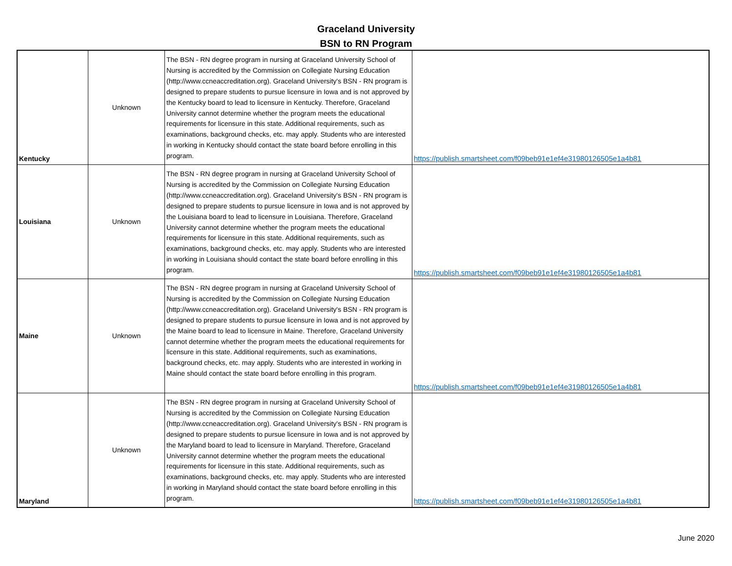Graceland University
BSN to RN Program
| Kentucky | Unknown | The BSN - RN degree program in nursing at Graceland University School of Nursing is accredited by the Commission on Collegiate Nursing Education (http://www.ccneaccreditation.org). Graceland University's BSN - RN program is designed to prepare students to pursue licensure in Iowa and is not approved by the Kentucky board to lead to licensure in Kentucky. Therefore, Graceland University cannot determine whether the program meets the educational requirements for licensure in this state. Additional requirements, such as examinations, background checks, etc. may apply. Students who are interested in working in Kentucky should contact the state board before enrolling in this program. | https://publish.smartsheet.com/f09beb91e1ef4e31980126505e1a4b81 |
| Louisiana | Unknown | The BSN - RN degree program in nursing at Graceland University School of Nursing is accredited by the Commission on Collegiate Nursing Education (http://www.ccneaccreditation.org). Graceland University's BSN - RN program is designed to prepare students to pursue licensure in Iowa and is not approved by the Louisiana board to lead to licensure in Louisiana. Therefore, Graceland University cannot determine whether the program meets the educational requirements for licensure in this state. Additional requirements, such as examinations, background checks, etc. may apply. Students who are interested in working in Louisiana should contact the state board before enrolling in this program. | https://publish.smartsheet.com/f09beb91e1ef4e31980126505e1a4b81 |
| Maine | Unknown | The BSN - RN degree program in nursing at Graceland University School of Nursing is accredited by the Commission on Collegiate Nursing Education (http://www.ccneaccreditation.org). Graceland University's BSN - RN program is designed to prepare students to pursue licensure in Iowa and is not approved by the Maine board to lead to licensure in Maine. Therefore, Graceland University cannot determine whether the program meets the educational requirements for licensure in this state. Additional requirements, such as examinations, background checks, etc. may apply. Students who are interested in working in Maine should contact the state board before enrolling in this program. | https://publish.smartsheet.com/f09beb91e1ef4e31980126505e1a4b81 |
| Maryland | Unknown | The BSN - RN degree program in nursing at Graceland University School of Nursing is accredited by the Commission on Collegiate Nursing Education (http://www.ccneaccreditation.org). Graceland University's BSN - RN program is designed to prepare students to pursue licensure in Iowa and is not approved by the Maryland board to lead to licensure in Maryland. Therefore, Graceland University cannot determine whether the program meets the educational requirements for licensure in this state. Additional requirements, such as examinations, background checks, etc. may apply. Students who are interested in working in Maryland should contact the state board before enrolling in this program. | https://publish.smartsheet.com/f09beb91e1ef4e31980126505e1a4b81 |
June 2020